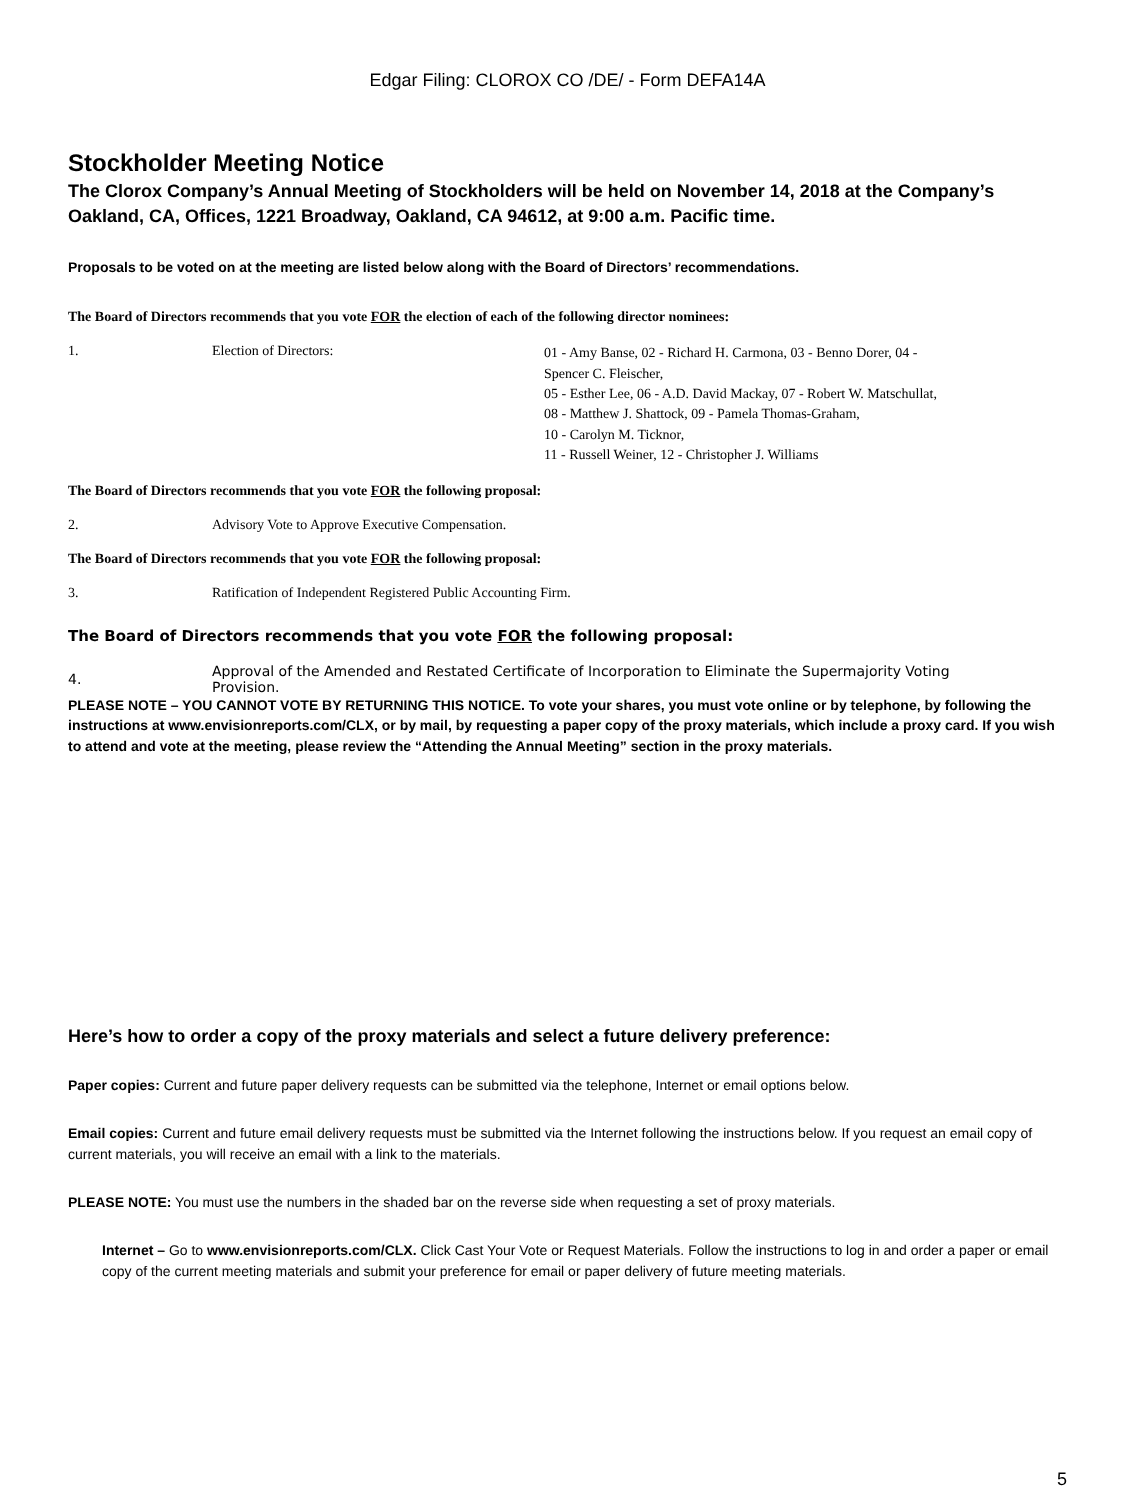Edgar Filing: CLOROX CO /DE/ - Form DEFA14A
Stockholder Meeting Notice
The Clorox Company’s Annual Meeting of Stockholders will be held on November 14, 2018 at the Company’s Oakland, CA, Offices, 1221 Broadway, Oakland, CA 94612, at 9:00 a.m. Pacific time.
Proposals to be voted on at the meeting are listed below along with the Board of Directors’ recommendations.
The Board of Directors recommends that you vote FOR the election of each of the following director nominees:
1. Election of Directors:
01 - Amy Banse, 02 - Richard H. Carmona, 03 - Benno Dorer, 04 - Spencer C. Fleischer,
05 - Esther Lee, 06 - A.D. David Mackay, 07 - Robert W. Matschullat,
08 - Matthew J. Shattock, 09 - Pamela Thomas-Graham,
10 - Carolyn M. Ticknor,
11 - Russell Weiner, 12 - Christopher J. Williams
The Board of Directors recommends that you vote FOR the following proposal:
2. Advisory Vote to Approve Executive Compensation.
The Board of Directors recommends that you vote FOR the following proposal:
3. Ratification of Independent Registered Public Accounting Firm.
The Board of Directors recommends that you vote FOR the following proposal:
4.
Approval of the Amended and Restated Certificate of Incorporation to Eliminate the Supermajority Voting Provision.
PLEASE NOTE – YOU CANNOT VOTE BY RETURNING THIS NOTICE. To vote your shares, you must vote online or by telephone, by following the instructions at www.envisionreports.com/CLX, or by mail, by requesting a paper copy of the proxy materials, which include a proxy card. If you wish to attend and vote at the meeting, please review the “Attending the Annual Meeting” section in the proxy materials.
Here’s how to order a copy of the proxy materials and select a future delivery preference:
Paper copies: Current and future paper delivery requests can be submitted via the telephone, Internet or email options below.
Email copies: Current and future email delivery requests must be submitted via the Internet following the instructions below. If you request an email copy of current materials, you will receive an email with a link to the materials.
PLEASE NOTE: You must use the numbers in the shaded bar on the reverse side when requesting a set of proxy materials.
Internet – Go to www.envisionreports.com/CLX. Click Cast Your Vote or Request Materials. Follow the instructions to log in and order a paper or email copy of the current meeting materials and submit your preference for email or paper delivery of future meeting materials.
5